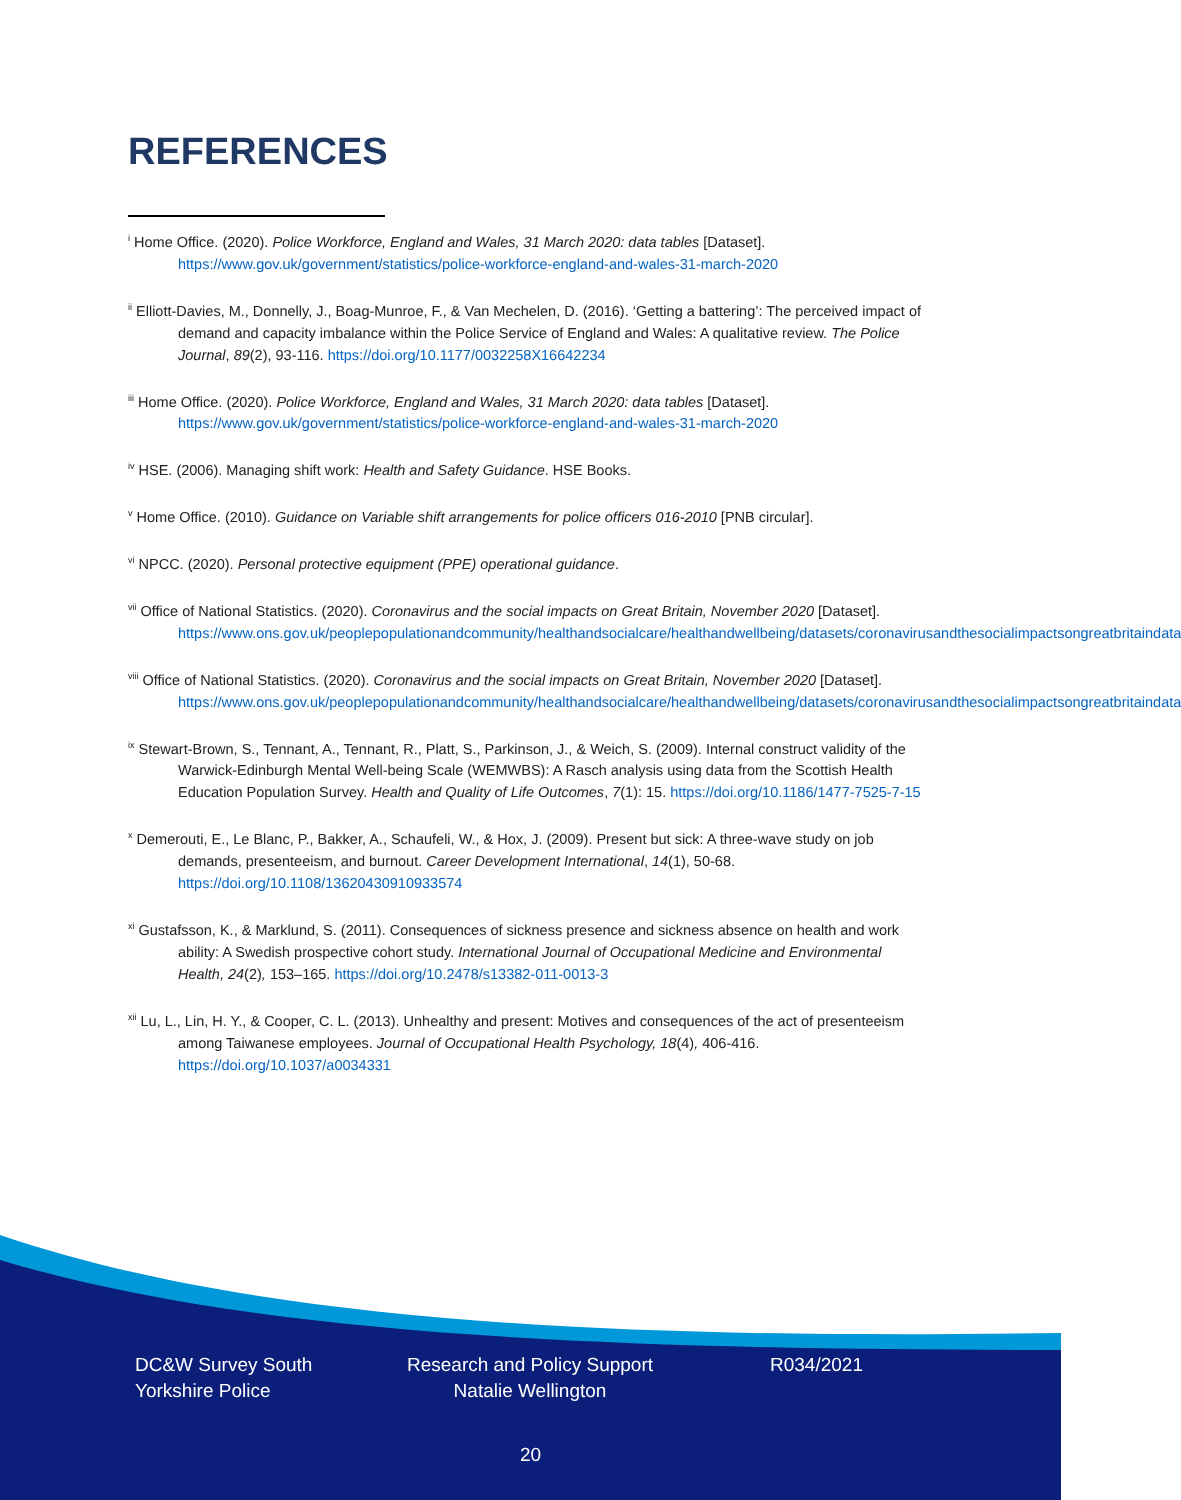REFERENCES
<sup>i</sup> Home Office. (2020). Police Workforce, England and Wales, 31 March 2020: data tables [Dataset]. https://www.gov.uk/government/statistics/police-workforce-england-and-wales-31-march-2020
<sup>ii</sup> Elliott-Davies, M., Donnelly, J., Boag-Munroe, F., & Van Mechelen, D. (2016). ‘Getting a battering’: The perceived impact of demand and capacity imbalance within the Police Service of England and Wales: A qualitative review. The Police Journal, 89(2), 93-116. https://doi.org/10.1177/0032258X16642234
<sup>iii</sup> Home Office. (2020). Police Workforce, England and Wales, 31 March 2020: data tables [Dataset]. https://www.gov.uk/government/statistics/police-workforce-england-and-wales-31-march-2020
<sup>iv</sup> HSE. (2006). Managing shift work: Health and Safety Guidance. HSE Books.
<sup>v</sup> Home Office. (2010). Guidance on Variable shift arrangements for police officers 016-2010 [PNB circular].
<sup>vi</sup> NPCC. (2020). Personal protective equipment (PPE) operational guidance.
<sup>vii</sup> Office of National Statistics. (2020). Coronavirus and the social impacts on Great Britain, November 2020 [Dataset]. https://www.ons.gov.uk/peoplepopulationandcommunity/healthandsocialcare/healthandwellbeing/datasets/coronavirusandthesocialimpactsongreatbritaindata
<sup>viii</sup> Office of National Statistics. (2020). Coronavirus and the social impacts on Great Britain, November 2020 [Dataset]. https://www.ons.gov.uk/peoplepopulationandcommunity/healthandsocialcare/healthandwellbeing/datasets/coronavirusandthesocialimpactsongreatbritaindata
<sup>ix</sup> Stewart-Brown, S., Tennant, A., Tennant, R., Platt, S., Parkinson, J., & Weich, S. (2009). Internal construct validity of the Warwick-Edinburgh Mental Well-being Scale (WEMWBS): A Rasch analysis using data from the Scottish Health Education Population Survey. Health and Quality of Life Outcomes, 7(1): 15. https://doi.org/10.1186/1477-7525-7-15
<sup>x</sup> Demerouti, E., Le Blanc, P., Bakker, A., Schaufeli, W., & Hox, J. (2009). Present but sick: A three-wave study on job demands, presenteeism, and burnout. Career Development International, 14(1), 50-68. https://doi.org/10.1108/13620430910933574
<sup>xi</sup> Gustafsson, K., & Marklund, S. (2011). Consequences of sickness presence and sickness absence on health and work ability: A Swedish prospective cohort study. International Journal of Occupational Medicine and Environmental Health, 24(2), 153–165. https://doi.org/10.2478/s13382-011-0013-3
<sup>xii</sup> Lu, L., Lin, H. Y., & Cooper, C. L. (2013). Unhealthy and present: Motives and consequences of the act of presenteeism among Taiwanese employees. Journal of Occupational Health Psychology, 18(4), 406-416. https://doi.org/10.1037/a0034331
DC&W Survey South Yorkshire Police
Research and Policy Support Natalie Wellington
R034/2021
20